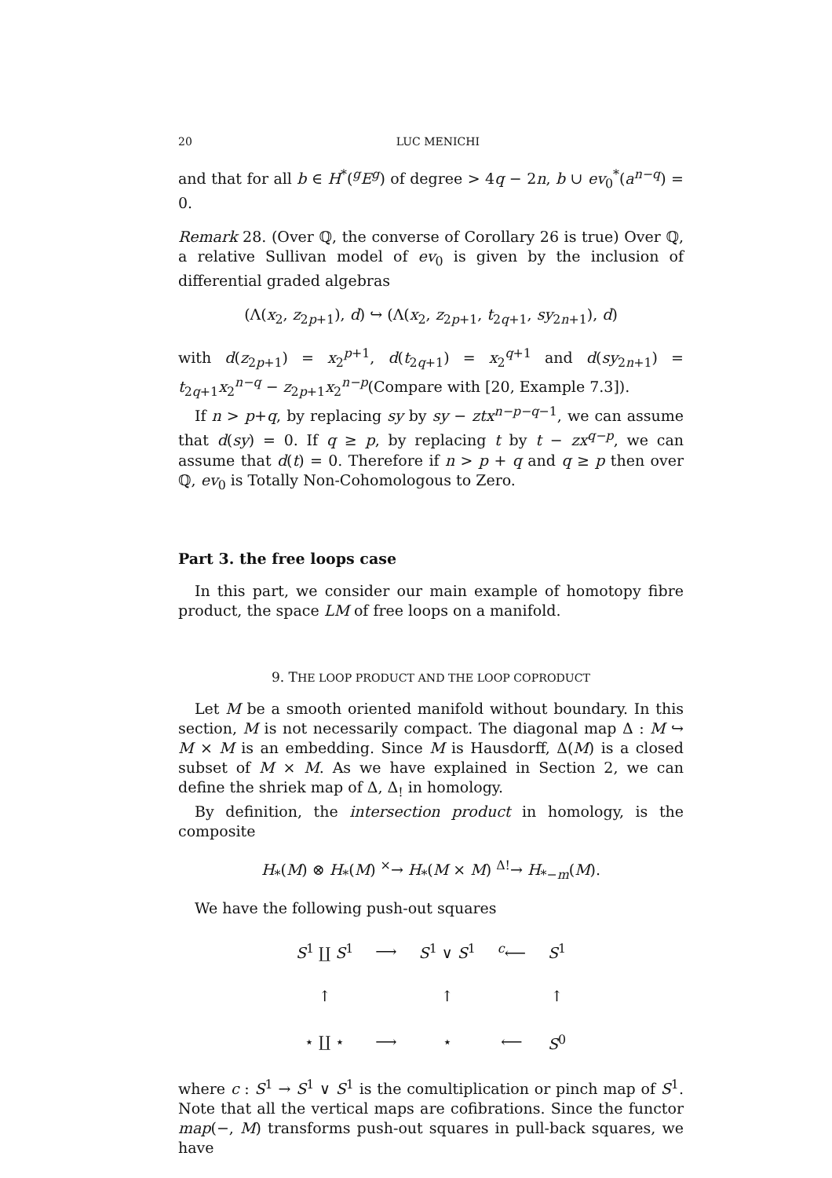20 LUC MENICHI
and that for all b ∈ H<sup>*</sup>(<sup>g</sup>E<sup>g</sup>) of degree > 4q − 2n, b ∪ ev<sub>0</sub><sup>*</sup>(a<sup>n−q</sup>) = 0.
Remark 28. (Over ℚ, the converse of Corollary 26 is true) Over ℚ, a relative Sullivan model of ev<sub>0</sub> is given by the inclusion of differential graded algebras
(Λ(x<sub>2</sub>, z<sub>2p+1</sub>), d) ↪ (Λ(x<sub>2</sub>, z<sub>2p+1</sub>, t<sub>2q+1</sub>, sy<sub>2n+1</sub>), d)
with d(z<sub>2p+1</sub>) = x<sub>2</sub><sup>p+1</sup>, d(t<sub>2q+1</sub>) = x<sub>2</sub><sup>q+1</sup> and d(sy<sub>2n+1</sub>) = t<sub>2q+1</sub>x<sub>2</sub><sup>n−q</sup> − z<sub>2p+1</sub>x<sub>2</sub><sup>n−p</sup>(Compare with [20, Example 7.3]).
If n > p+q, by replacing sy by sy − ztx<sup>n−p−q−1</sup>, we can assume that d(sy) = 0. If q ≥ p, by replacing t by t − zx<sup>q−p</sup>, we can assume that d(t) = 0. Therefore if n > p + q and q ≥ p then over ℚ, ev<sub>0</sub> is Totally Non-Cohomologous to Zero.
Part 3. the free loops case
In this part, we consider our main example of homotopy fibre product, the space LM of free loops on a manifold.
9. THE LOOP PRODUCT AND THE LOOP COPRODUCT
Let M be a smooth oriented manifold without boundary. In this section, M is not necessarily compact. The diagonal map Δ : M ↪ M × M is an embedding. Since M is Hausdorff, Δ(M) is a closed subset of M × M. As we have explained in Section 2, we can define the shriek map of Δ, Δ<sub>!</sub> in homology.
By definition, the intersection product in homology, is the composite
H<sub>*</sub>(M) ⊗ H<sub>*</sub>(M) <sup>×</sup>→ H<sub>*</sub>(M × M) <sup>Δ!</sup>→ H<sub>*−m</sub>(M).
We have the following push-out squares
| S<sup>1</sup> ∐ S<sup>1</sup> | ⟶ | S<sup>1</sup> ∨ S<sup>1</sup> | <sup>c</sup>⟵ | S<sup>1</sup> |
| ↑ | | ↑ | | ↑ |
| ⋆ ∐ ⋆ | ⟶ | ⋆ | ⟵ | S<sup>0</sup> |
where c : S<sup>1</sup> → S<sup>1</sup> ∨ S<sup>1</sup> is the comultiplication or pinch map of S<sup>1</sup>. Note that all the vertical maps are cofibrations. Since the functor map(−, M) transforms push-out squares in pull-back squares, we have